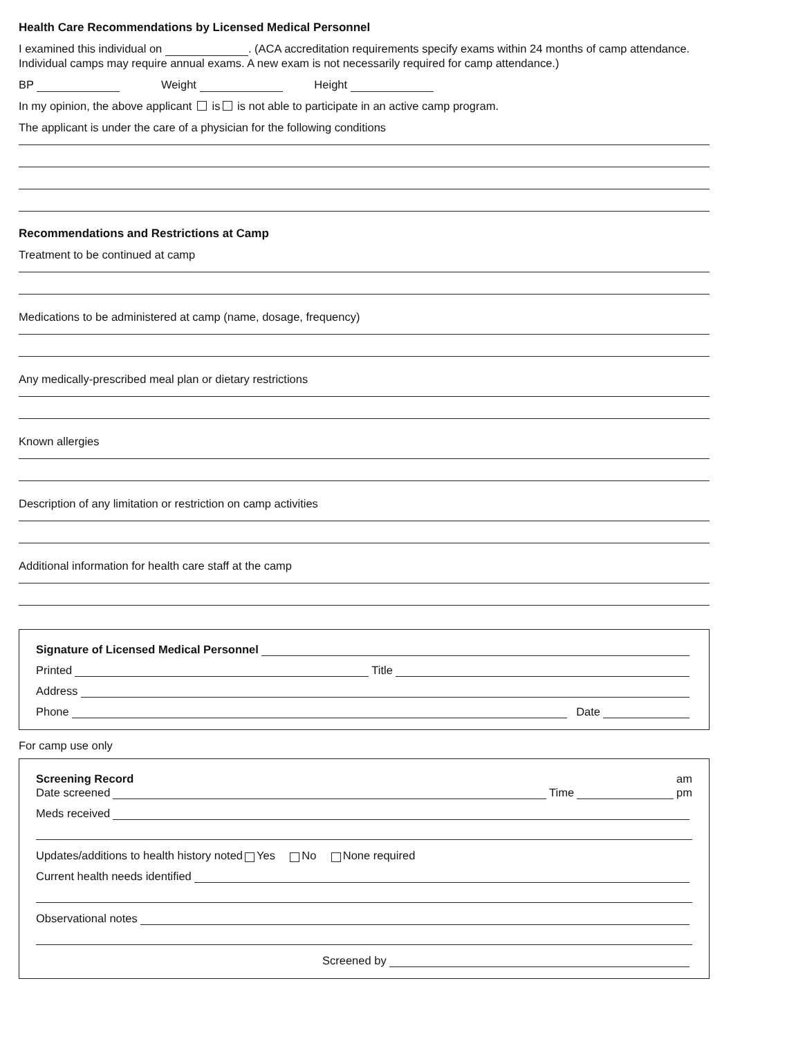Health Care Recommendations by Licensed Medical Personnel
I examined this individual on . (ACA accreditation requirements specify exams within 24 months of camp attendance. Individual camps may require annual exams. A new exam is not necessarily required for camp attendance.)
BP Weight Height
In my opinion, the above applicant is is not able to participate in an active camp program.
The applicant is under the care of a physician for the following conditions
Recommendations and Restrictions at Camp
Treatment to be continued at camp
Medications to be administered at camp (name, dosage, frequency)
Any medically-prescribed meal plan or dietary restrictions
Known allergies
Description of any limitation or restriction on camp activities
Additional information for health care staff at the camp
Signature of Licensed Medical Personnel
Printed Title
Address
Phone Date
For camp use only
Screening Record am
Date screened Time pm
Meds received
Updates/additions to health history noted Yes No None required
Current health needs identified
Observational notes
Screened by